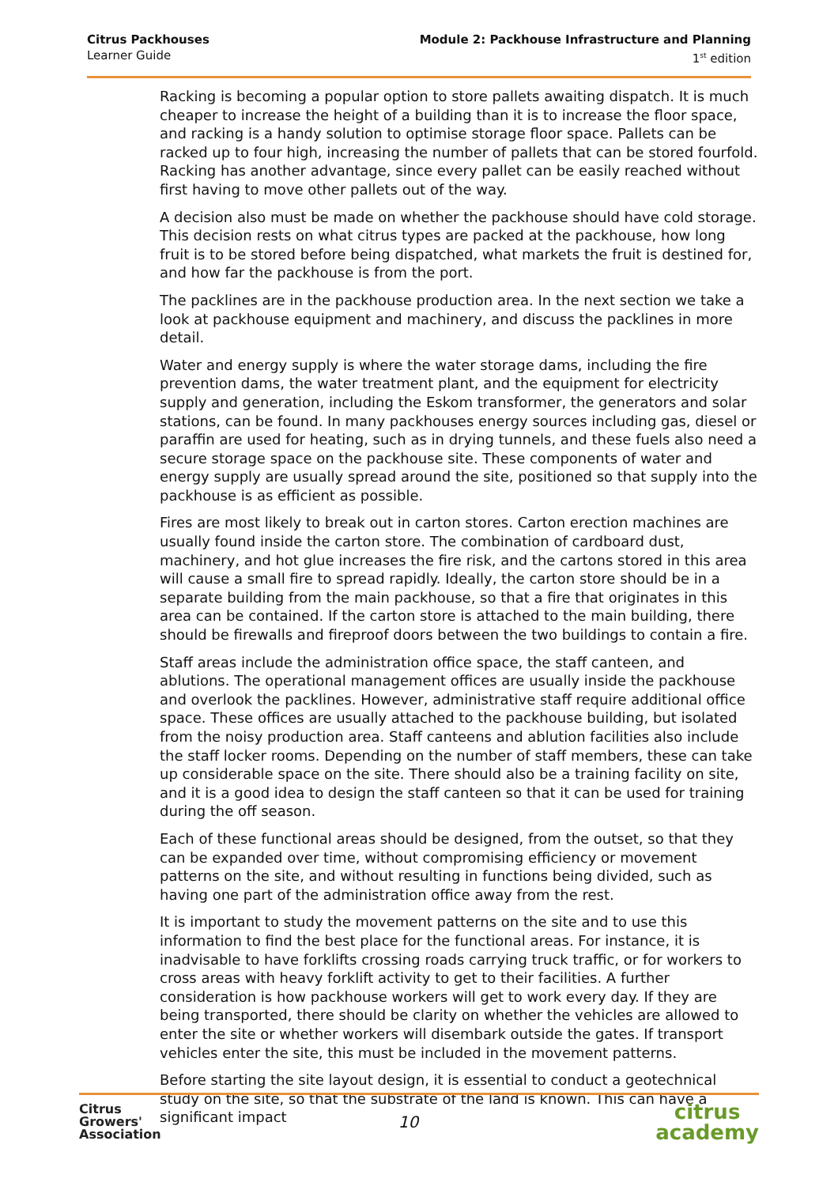Citrus Packhouses
Learner Guide
Module 2: Packhouse Infrastructure and Planning
1<sup>st</sup> edition
Racking is becoming a popular option to store pallets awaiting dispatch. It is much cheaper to increase the height of a building than it is to increase the floor space, and racking is a handy solution to optimise storage floor space. Pallets can be racked up to four high, increasing the number of pallets that can be stored fourfold. Racking has another advantage, since every pallet can be easily reached without first having to move other pallets out of the way.
A decision also must be made on whether the packhouse should have cold storage. This decision rests on what citrus types are packed at the packhouse, how long fruit is to be stored before being dispatched, what markets the fruit is destined for, and how far the packhouse is from the port.
The packlines are in the packhouse production area. In the next section we take a look at packhouse equipment and machinery, and discuss the packlines in more detail.
Water and energy supply is where the water storage dams, including the fire prevention dams, the water treatment plant, and the equipment for electricity supply and generation, including the Eskom transformer, the generators and solar stations, can be found. In many packhouses energy sources including gas, diesel or paraffin are used for heating, such as in drying tunnels, and these fuels also need a secure storage space on the packhouse site. These components of water and energy supply are usually spread around the site, positioned so that supply into the packhouse is as efficient as possible.
Fires are most likely to break out in carton stores. Carton erection machines are usually found inside the carton store. The combination of cardboard dust, machinery, and hot glue increases the fire risk, and the cartons stored in this area will cause a small fire to spread rapidly. Ideally, the carton store should be in a separate building from the main packhouse, so that a fire that originates in this area can be contained. If the carton store is attached to the main building, there should be firewalls and fireproof doors between the two buildings to contain a fire.
Staff areas include the administration office space, the staff canteen, and ablutions. The operational management offices are usually inside the packhouse and overlook the packlines. However, administrative staff require additional office space. These offices are usually attached to the packhouse building, but isolated from the noisy production area. Staff canteens and ablution facilities also include the staff locker rooms. Depending on the number of staff members, these can take up considerable space on the site. There should also be a training facility on site, and it is a good idea to design the staff canteen so that it can be used for training during the off season.
Each of these functional areas should be designed, from the outset, so that they can be expanded over time, without compromising efficiency or movement patterns on the site, and without resulting in functions being divided, such as having one part of the administration office away from the rest.
It is important to study the movement patterns on the site and to use this information to find the best place for the functional areas. For instance, it is inadvisable to have forklifts crossing roads carrying truck traffic, or for workers to cross areas with heavy forklift activity to get to their facilities. A further consideration is how packhouse workers will get to work every day. If they are being transported, there should be clarity on whether the vehicles are allowed to enter the site or whether workers will disembark outside the gates. If transport vehicles enter the site, this must be included in the movement patterns.
Before starting the site layout design, it is essential to conduct a geotechnical study on the site, so that the substrate of the land is known. This can have a significant impact
Citrus
Growers'
Association
10
citrus
academy